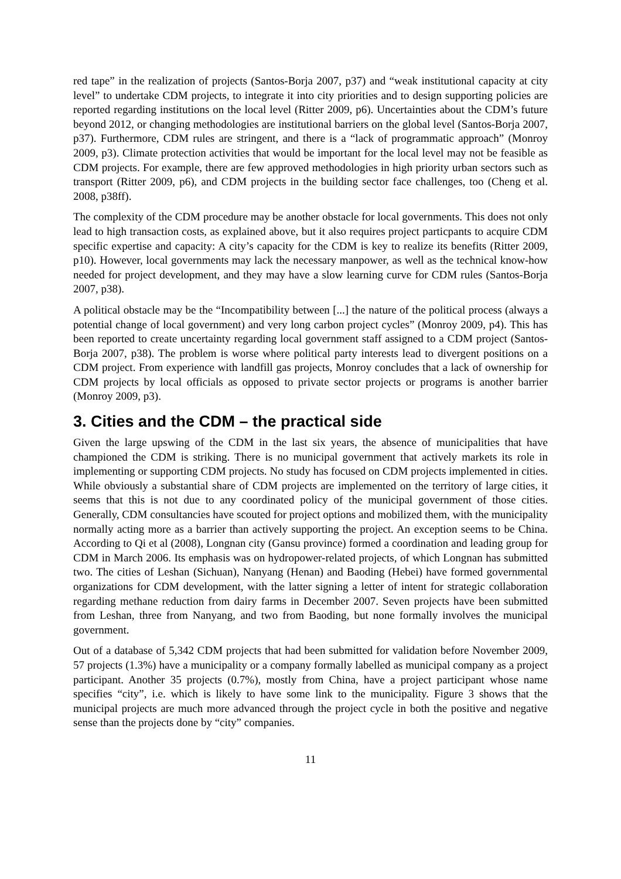red tape” in the realization of projects (Santos-Borja 2007, p37) and “weak institutional capacity at city level” to undertake CDM projects, to integrate it into city priorities and to design supporting policies are reported regarding institutions on the local level (Ritter 2009, p6). Uncertainties about the CDM’s future beyond 2012, or changing methodologies are institutional barriers on the global level (Santos-Borja 2007, p37). Furthermore, CDM rules are stringent, and there is a “lack of programmatic approach” (Monroy 2009, p3). Climate protection activities that would be important for the local level may not be feasible as CDM projects. For example, there are few approved methodologies in high priority urban sectors such as transport (Ritter 2009, p6), and CDM projects in the building sector face challenges, too (Cheng et al. 2008, p38ff).
The complexity of the CDM procedure may be another obstacle for local governments. This does not only lead to high transaction costs, as explained above, but it also requires project particpants to acquire CDM specific expertise and capacity: A city’s capacity for the CDM is key to realize its benefits (Ritter 2009, p10). However, local governments may lack the necessary manpower, as well as the technical know-how needed for project development, and they may have a slow learning curve for CDM rules (Santos-Borja 2007, p38).
A political obstacle may be the “Incompatibility between [...] the nature of the political process (always a potential change of local government) and very long carbon project cycles” (Monroy 2009, p4). This has been reported to create uncertainty regarding local government staff assigned to a CDM project (Santos-Borja 2007, p38). The problem is worse where political party interests lead to divergent positions on a CDM project. From experience with landfill gas projects, Monroy concludes that a lack of ownership for CDM projects by local officials as opposed to private sector projects or programs is another barrier (Monroy 2009, p3).
3. Cities and the CDM – the practical side
Given the large upswing of the CDM in the last six years, the absence of municipalities that have championed the CDM is striking. There is no municipal government that actively markets its role in implementing or supporting CDM projects. No study has focused on CDM projects implemented in cities. While obviously a substantial share of CDM projects are implemented on the territory of large cities, it seems that this is not due to any coordinated policy of the municipal government of those cities. Generally, CDM consultancies have scouted for project options and mobilized them, with the municipality normally acting more as a barrier than actively supporting the project. An exception seems to be China. According to Qi et al (2008), Longnan city (Gansu province) formed a coordination and leading group for CDM in March 2006. Its emphasis was on hydropower-related projects, of which Longnan has submitted two. The cities of Leshan (Sichuan), Nanyang (Henan) and Baoding (Hebei) have formed governmental organizations for CDM development, with the latter signing a letter of intent for strategic collaboration regarding methane reduction from dairy farms in December 2007. Seven projects have been submitted from Leshan, three from Nanyang, and two from Baoding, but none formally involves the municipal government.
Out of a database of 5,342 CDM projects that had been submitted for validation before November 2009, 57 projects (1.3%) have a municipality or a company formally labelled as municipal company as a project participant. Another 35 projects (0.7%), mostly from China, have a project participant whose name specifies “city”, i.e. which is likely to have some link to the municipality. Figure 3 shows that the municipal projects are much more advanced through the project cycle in both the positive and negative sense than the projects done by “city” companies.
11